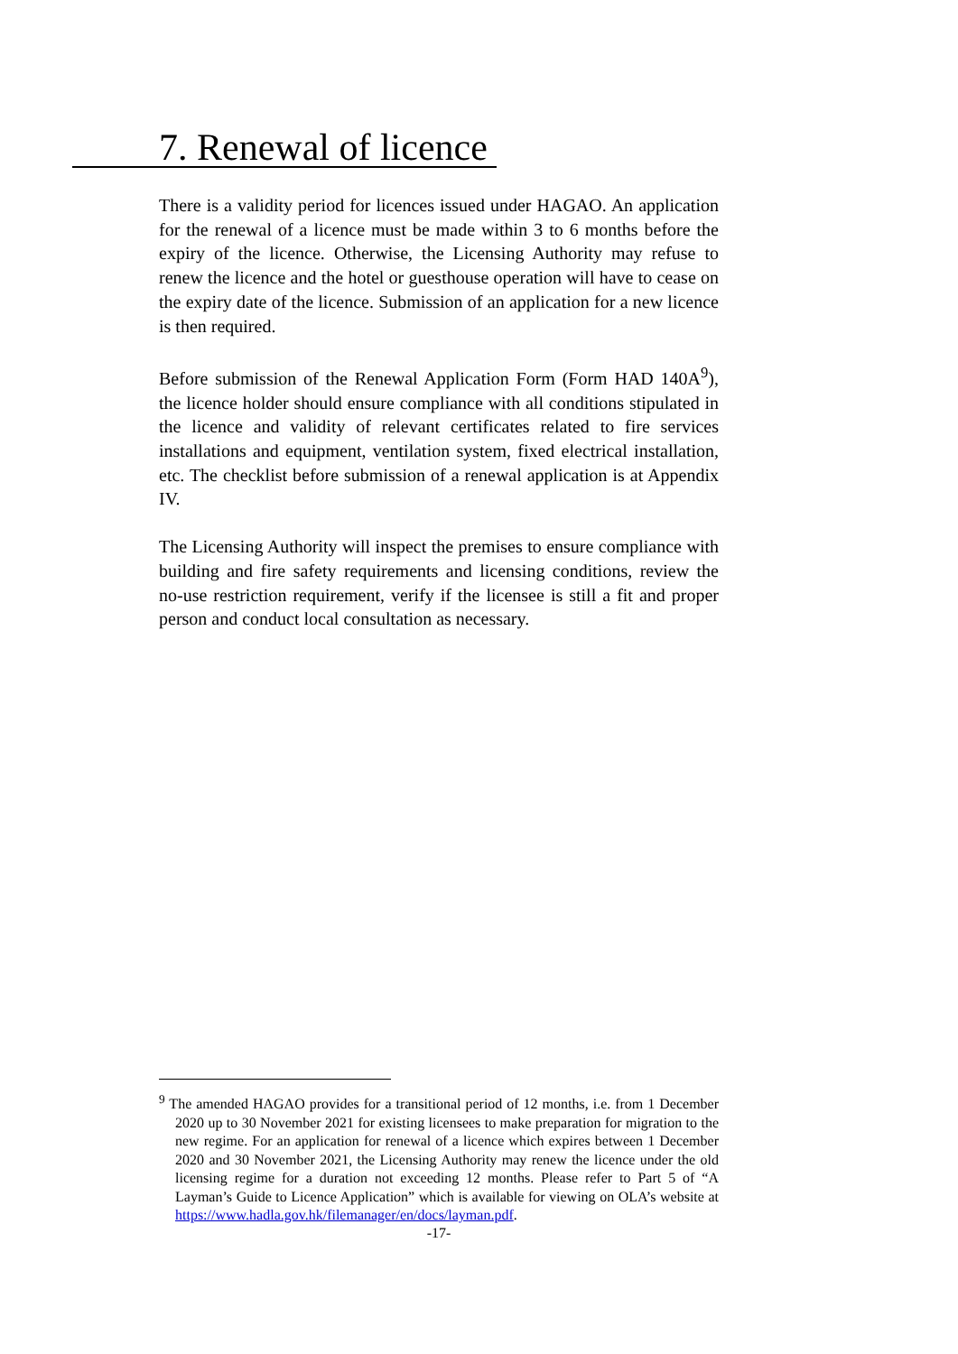7. Renewal of licence
There is a validity period for licences issued under HAGAO. An application for the renewal of a licence must be made within 3 to 6 months before the expiry of the licence. Otherwise, the Licensing Authority may refuse to renew the licence and the hotel or guesthouse operation will have to cease on the expiry date of the licence. Submission of an application for a new licence is then required.
Before submission of the Renewal Application Form (Form HAD 140A<sup>9</sup>), the licence holder should ensure compliance with all conditions stipulated in the licence and validity of relevant certificates related to fire services installations and equipment, ventilation system, fixed electrical installation, etc. The checklist before submission of a renewal application is at Appendix IV.
The Licensing Authority will inspect the premises to ensure compliance with building and fire safety requirements and licensing conditions, review the no-use restriction requirement, verify if the licensee is still a fit and proper person and conduct local consultation as necessary.
<sup>9</sup> The amended HAGAO provides for a transitional period of 12 months, i.e. from 1 December 2020 up to 30 November 2021 for existing licensees to make preparation for migration to the new regime. For an application for renewal of a licence which expires between 1 December 2020 and 30 November 2021, the Licensing Authority may renew the licence under the old licensing regime for a duration not exceeding 12 months. Please refer to Part 5 of “A Layman’s Guide to Licence Application” which is available for viewing on OLA’s website at https://www.hadla.gov.hk/filemanager/en/docs/layman.pdf.
-17-